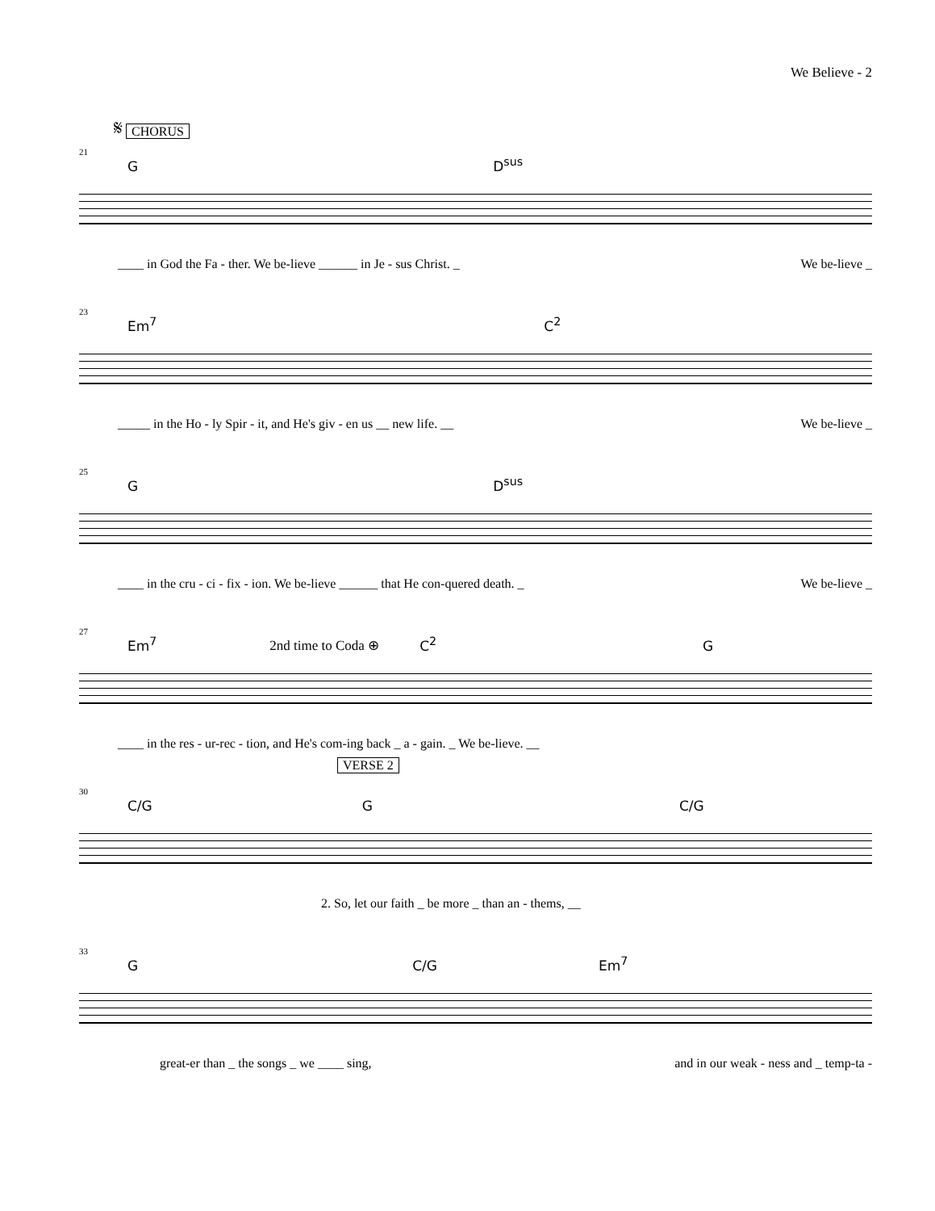We Believe - 2
𝄋 CHORUS
21
G D<sup>sus</sup>
____ in God the Fa - ther. We be-lieve ______ in Je - sus Christ. _ We be-lieve _
23
Em<sup>7</sup> C<sup>2</sup>
_____ in the Ho - ly Spir - it, and He's giv - en us __ new life. __ We be-lieve _
25
G D<sup>sus</sup>
____ in the cru - ci - fix - ion. We be-lieve ______ that He con-quered death. _ We be-lieve _
27
Em<sup>7</sup> 2nd time to Coda ⊕ C<sup>2</sup> G
____ in the res - ur-rec - tion, and He's com-ing back _ a - gain. _ We be-lieve. __
30
VERSE 2
C/G G C/G
2. So, let our faith _ be more _ than an - thems, __
33
G C/G Em<sup>7</sup>
great-er than _ the songs _ we ____ sing, and in our weak - ness and _ temp-ta -